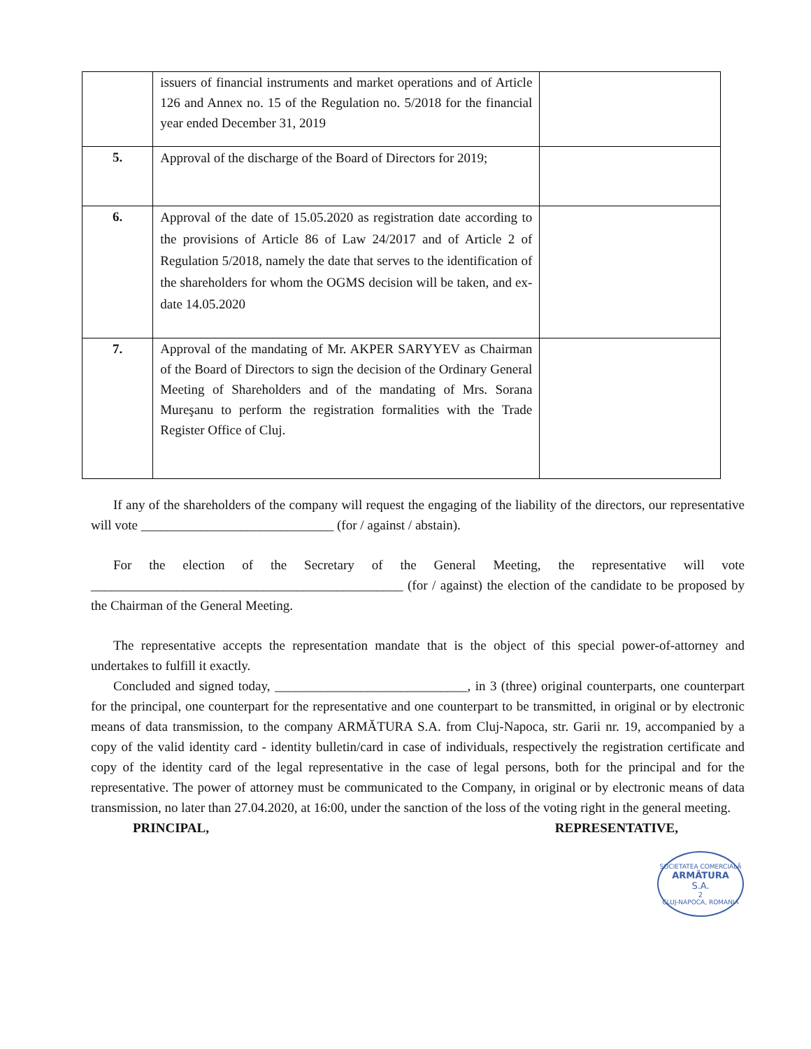| | issuers of financial instruments and market operations and of Article 126 and Annex no. 15 of the Regulation no. 5/2018 for the financial year ended December 31, 2019 | |
| 5. | Approval of the discharge of the Board of Directors for 2019; | |
| 6. | Approval of the date of 15.05.2020 as registration date according to the provisions of Article 86 of Law 24/2017 and of Article 2 of Regulation 5/2018, namely the date that serves to the identification of the shareholders for whom the OGMS decision will be taken, and ex-date 14.05.2020 | |
| 7. | Approval of the mandating of Mr. AKPER SARYYEV as Chairman of the Board of Directors to sign the decision of the Ordinary General Meeting of Shareholders and of the mandating of Mrs. Sorana Mureşanu to perform the registration formalities with the Trade Register Office of Cluj. | |
If any of the shareholders of the company will request the engaging of the liability of the directors, our representative will vote _____________________________ (for / against / abstain).
For the election of the Secretary of the General Meeting, the representative will vote _______________________________________________ (for / against) the election of the candidate to be proposed by the Chairman of the General Meeting.
The representative accepts the representation mandate that is the object of this special power-of-attorney and undertakes to fulfill it exactly.
Concluded and signed today, _____________________________, in 3 (three) original counterparts, one counterpart for the principal, one counterpart for the representative and one counterpart to be transmitted, in original or by electronic means of data transmission, to the company ARMĂTURA S.A. from Cluj-Napoca, str. Garii nr. 19, accompanied by a copy of the valid identity card - identity bulletin/card in case of individuals, respectively the registration certificate and copy of the identity card of the legal representative in the case of legal persons, both for the principal and for the representative. The power of attorney must be communicated to the Company, in original or by electronic means of data transmission, no later than 27.04.2020, at 16:00, under the sanction of the loss of the voting right in the general meeting.
PRINCIPAL, REPRESENTATIVE,
SOCIETATEA COMERCIALĂ
ARMĂTURA
S.A.
2
CLUJ-NAPOCA, ROMANIA